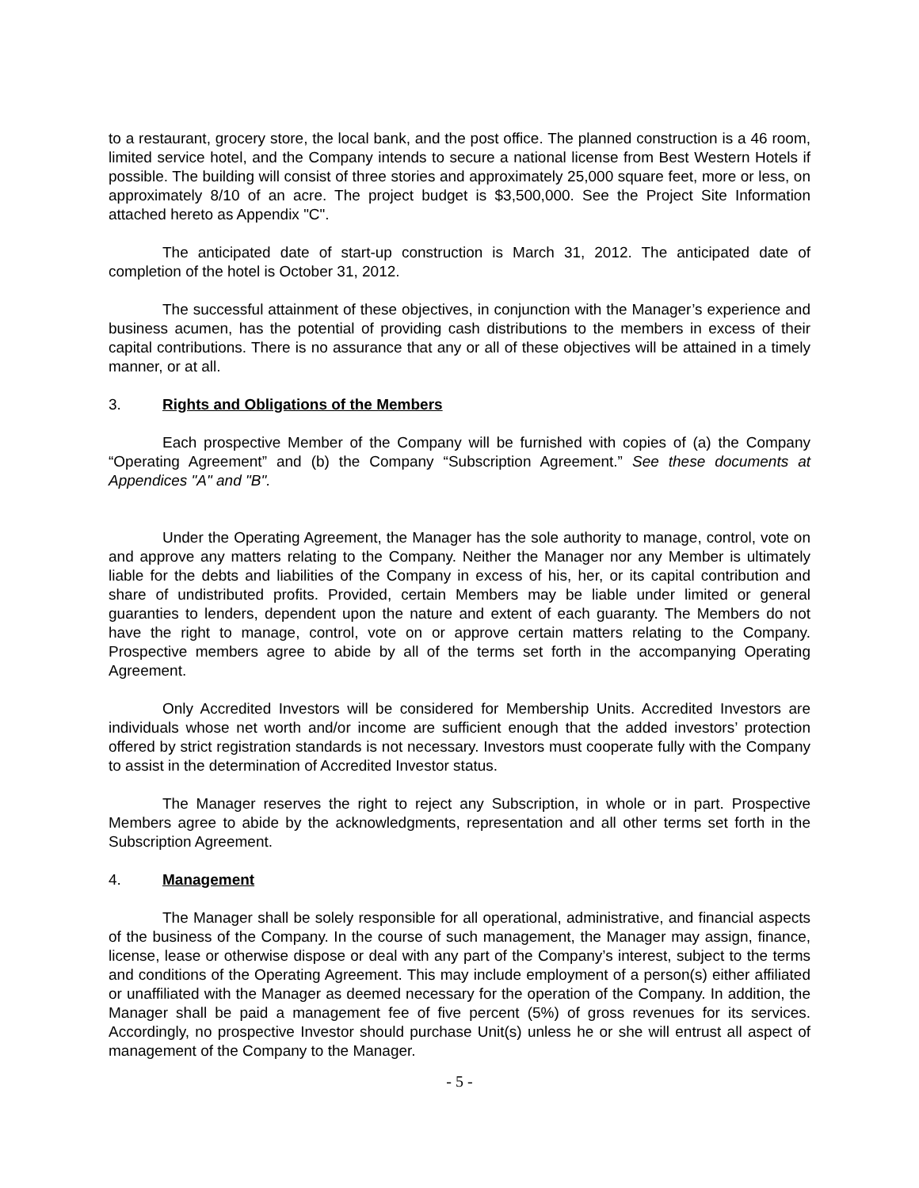to a restaurant, grocery store, the local bank, and the post office. The planned construction is a 46 room, limited service hotel, and the Company intends to secure a national license from Best Western Hotels if possible. The building will consist of three stories and approximately 25,000 square feet, more or less, on approximately 8/10 of an acre. The project budget is $3,500,000. See the Project Site Information attached hereto as Appendix "C".
The anticipated date of start-up construction is March 31, 2012. The anticipated date of completion of the hotel is October 31, 2012.
The successful attainment of these objectives, in conjunction with the Manager’s experience and business acumen, has the potential of providing cash distributions to the members in excess of their capital contributions. There is no assurance that any or all of these objectives will be attained in a timely manner, or at all.
3. Rights and Obligations of the Members
Each prospective Member of the Company will be furnished with copies of (a) the Company “Operating Agreement” and (b) the Company “Subscription Agreement.” See these documents at Appendices "A" and "B".
Under the Operating Agreement, the Manager has the sole authority to manage, control, vote on and approve any matters relating to the Company. Neither the Manager nor any Member is ultimately liable for the debts and liabilities of the Company in excess of his, her, or its capital contribution and share of undistributed profits. Provided, certain Members may be liable under limited or general guaranties to lenders, dependent upon the nature and extent of each guaranty. The Members do not have the right to manage, control, vote on or approve certain matters relating to the Company. Prospective members agree to abide by all of the terms set forth in the accompanying Operating Agreement.
Only Accredited Investors will be considered for Membership Units. Accredited Investors are individuals whose net worth and/or income are sufficient enough that the added investors’ protection offered by strict registration standards is not necessary. Investors must cooperate fully with the Company to assist in the determination of Accredited Investor status.
The Manager reserves the right to reject any Subscription, in whole or in part. Prospective Members agree to abide by the acknowledgments, representation and all other terms set forth in the Subscription Agreement.
4. Management
The Manager shall be solely responsible for all operational, administrative, and financial aspects of the business of the Company. In the course of such management, the Manager may assign, finance, license, lease or otherwise dispose or deal with any part of the Company’s interest, subject to the terms and conditions of the Operating Agreement. This may include employment of a person(s) either affiliated or unaffiliated with the Manager as deemed necessary for the operation of the Company. In addition, the Manager shall be paid a management fee of five percent (5%) of gross revenues for its services. Accordingly, no prospective Investor should purchase Unit(s) unless he or she will entrust all aspect of management of the Company to the Manager.
- 5 -